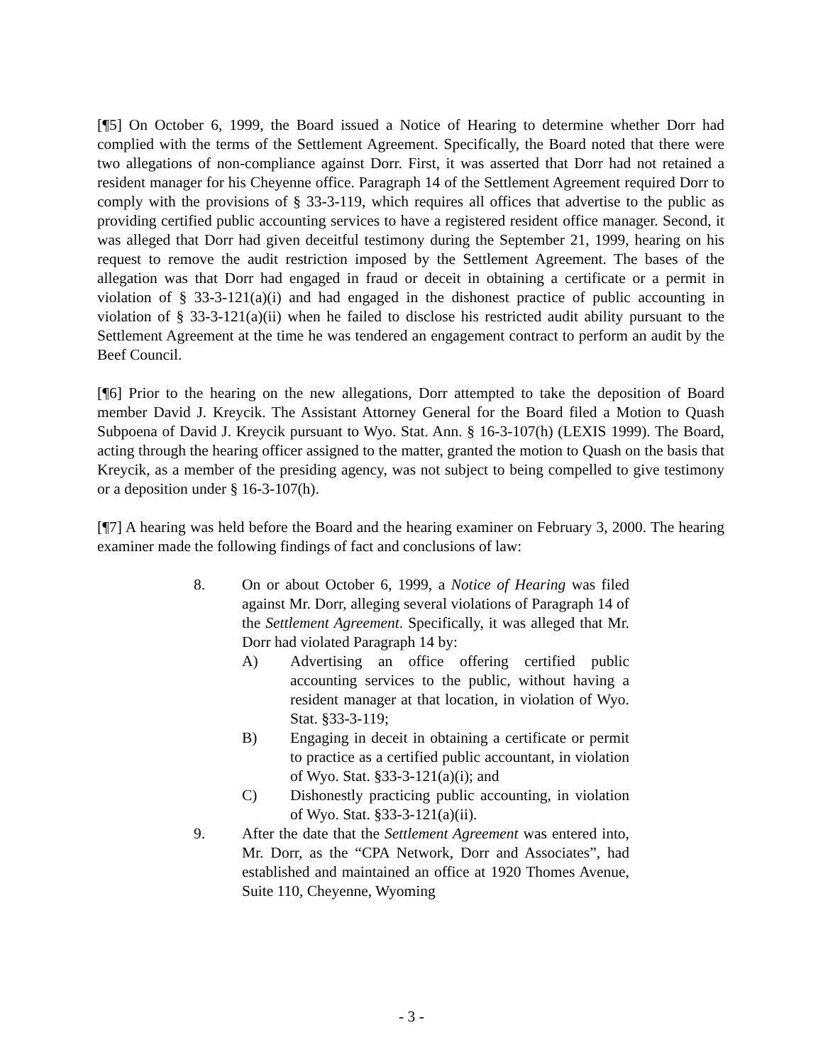[¶5] On October 6, 1999, the Board issued a Notice of Hearing to determine whether Dorr had complied with the terms of the Settlement Agreement. Specifically, the Board noted that there were two allegations of non-compliance against Dorr. First, it was asserted that Dorr had not retained a resident manager for his Cheyenne office. Paragraph 14 of the Settlement Agreement required Dorr to comply with the provisions of § 33-3-119, which requires all offices that advertise to the public as providing certified public accounting services to have a registered resident office manager. Second, it was alleged that Dorr had given deceitful testimony during the September 21, 1999, hearing on his request to remove the audit restriction imposed by the Settlement Agreement. The bases of the allegation was that Dorr had engaged in fraud or deceit in obtaining a certificate or a permit in violation of § 33-3-121(a)(i) and had engaged in the dishonest practice of public accounting in violation of § 33-3-121(a)(ii) when he failed to disclose his restricted audit ability pursuant to the Settlement Agreement at the time he was tendered an engagement contract to perform an audit by the Beef Council.
[¶6] Prior to the hearing on the new allegations, Dorr attempted to take the deposition of Board member David J. Kreycik. The Assistant Attorney General for the Board filed a Motion to Quash Subpoena of David J. Kreycik pursuant to Wyo. Stat. Ann. § 16-3-107(h) (LEXIS 1999). The Board, acting through the hearing officer assigned to the matter, granted the motion to Quash on the basis that Kreycik, as a member of the presiding agency, was not subject to being compelled to give testimony or a deposition under § 16-3-107(h).
[¶7] A hearing was held before the Board and the hearing examiner on February 3, 2000. The hearing examiner made the following findings of fact and conclusions of law:
8. On or about October 6, 1999, a Notice of Hearing was filed against Mr. Dorr, alleging several violations of Paragraph 14 of the Settlement Agreement. Specifically, it was alleged that Mr. Dorr had violated Paragraph 14 by:
A) Advertising an office offering certified public accounting services to the public, without having a resident manager at that location, in violation of Wyo. Stat. §33-3-119;
B) Engaging in deceit in obtaining a certificate or permit to practice as a certified public accountant, in violation of Wyo. Stat. §33-3-121(a)(i); and
C) Dishonestly practicing public accounting, in violation of Wyo. Stat. §33-3-121(a)(ii).
9. After the date that the Settlement Agreement was entered into, Mr. Dorr, as the “CPA Network, Dorr and Associates”, had established and maintained an office at 1920 Thomes Avenue, Suite 110, Cheyenne, Wyoming
- 3 -